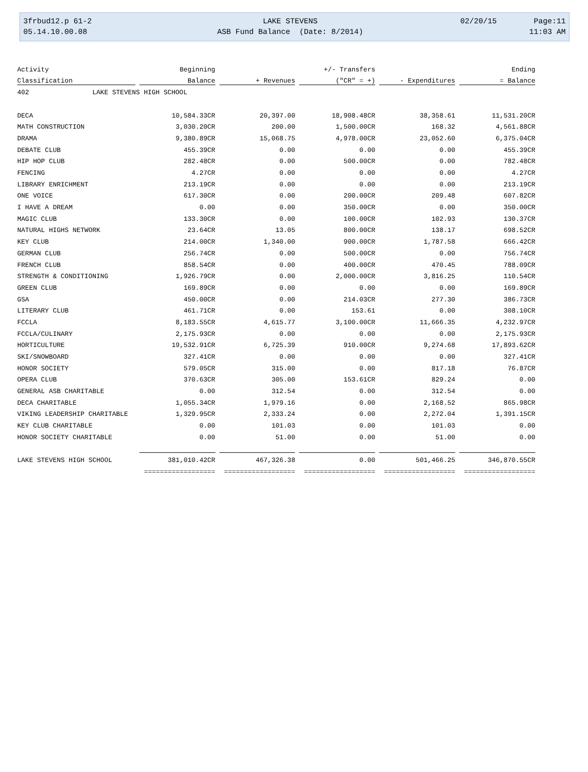| 3frbud12.p 61-2 | LAKE STEVENS | 02/20/15 | Page:11 |
| 05.14.10.00.08 | ASB Fund Balance (Date: 8/2014) | | 11:03 AM |
| Activity | Beginning | | +/- Transfers | | Ending |
| --- | --- | --- | --- | --- | --- |
| Classification | Balance | + Revenues | ("CR" = +) | - Expenditures | = Balance |
| 402 LAKE STEVENS HIGH SCHOOL | | | | | |
| DECA | 10,584.33CR | 20,397.00 | 18,908.48CR | 38,358.61 | 11,531.20CR |
| MATH CONSTRUCTION | 3,030.20CR | 200.00 | 1,500.00CR | 168.32 | 4,561.88CR |
| DRAMA | 9,380.89CR | 15,068.75 | 4,978.00CR | 23,052.60 | 6,375.04CR |
| DEBATE CLUB | 455.39CR | 0.00 | 0.00 | 0.00 | 455.39CR |
| HIP HOP CLUB | 282.48CR | 0.00 | 500.00CR | 0.00 | 782.48CR |
| FENCING | 4.27CR | 0.00 | 0.00 | 0.00 | 4.27CR |
| LIBRARY ENRICHMENT | 213.19CR | 0.00 | 0.00 | 0.00 | 213.19CR |
| ONE VOICE | 617.30CR | 0.00 | 200.00CR | 209.48 | 607.82CR |
| I HAVE A DREAM | 0.00 | 0.00 | 350.00CR | 0.00 | 350.00CR |
| MAGIC CLUB | 133.30CR | 0.00 | 100.00CR | 102.93 | 130.37CR |
| NATURAL HIGHS NETWORK | 23.64CR | 13.05 | 800.00CR | 138.17 | 698.52CR |
| KEY CLUB | 214.00CR | 1,340.00 | 900.00CR | 1,787.58 | 666.42CR |
| GERMAN CLUB | 256.74CR | 0.00 | 500.00CR | 0.00 | 756.74CR |
| FRENCH CLUB | 858.54CR | 0.00 | 400.00CR | 470.45 | 788.09CR |
| STRENGTH & CONDITIONING | 1,926.79CR | 0.00 | 2,000.00CR | 3,816.25 | 110.54CR |
| GREEN CLUB | 169.89CR | 0.00 | 0.00 | 0.00 | 169.89CR |
| GSA | 450.00CR | 0.00 | 214.03CR | 277.30 | 386.73CR |
| LITERARY CLUB | 461.71CR | 0.00 | 153.61 | 0.00 | 308.10CR |
| FCCLA | 8,183.55CR | 4,615.77 | 3,100.00CR | 11,666.35 | 4,232.97CR |
| FCCLA/CULINARY | 2,175.93CR | 0.00 | 0.00 | 0.00 | 2,175.93CR |
| HORTICULTURE | 19,532.91CR | 6,725.39 | 910.00CR | 9,274.68 | 17,893.62CR |
| SKI/SNOWBOARD | 327.41CR | 0.00 | 0.00 | 0.00 | 327.41CR |
| HONOR SOCIETY | 579.05CR | 315.00 | 0.00 | 817.18 | 76.87CR |
| OPERA CLUB | 370.63CR | 305.00 | 153.61CR | 829.24 | 0.00 |
| GENERAL ASB CHARITABLE | 0.00 | 312.54 | 0.00 | 312.54 | 0.00 |
| DECA CHARITABLE | 1,055.34CR | 1,979.16 | 0.00 | 2,168.52 | 865.98CR |
| VIKING LEADERSHIP CHARITABLE | 1,329.95CR | 2,333.24 | 0.00 | 2,272.04 | 1,391.15CR |
| KEY CLUB CHARITABLE | 0.00 | 101.03 | 0.00 | 101.03 | 0.00 |
| HONOR SOCIETY CHARITABLE | 0.00 | 51.00 | 0.00 | 51.00 | 0.00 |
| LAKE STEVENS HIGH SCHOOL | 381,010.42CR | 467,326.38 | 0.00 | 501,466.25 | 346,870.55CR |
| | ================== | ================== | ================== | ================== | ================== |